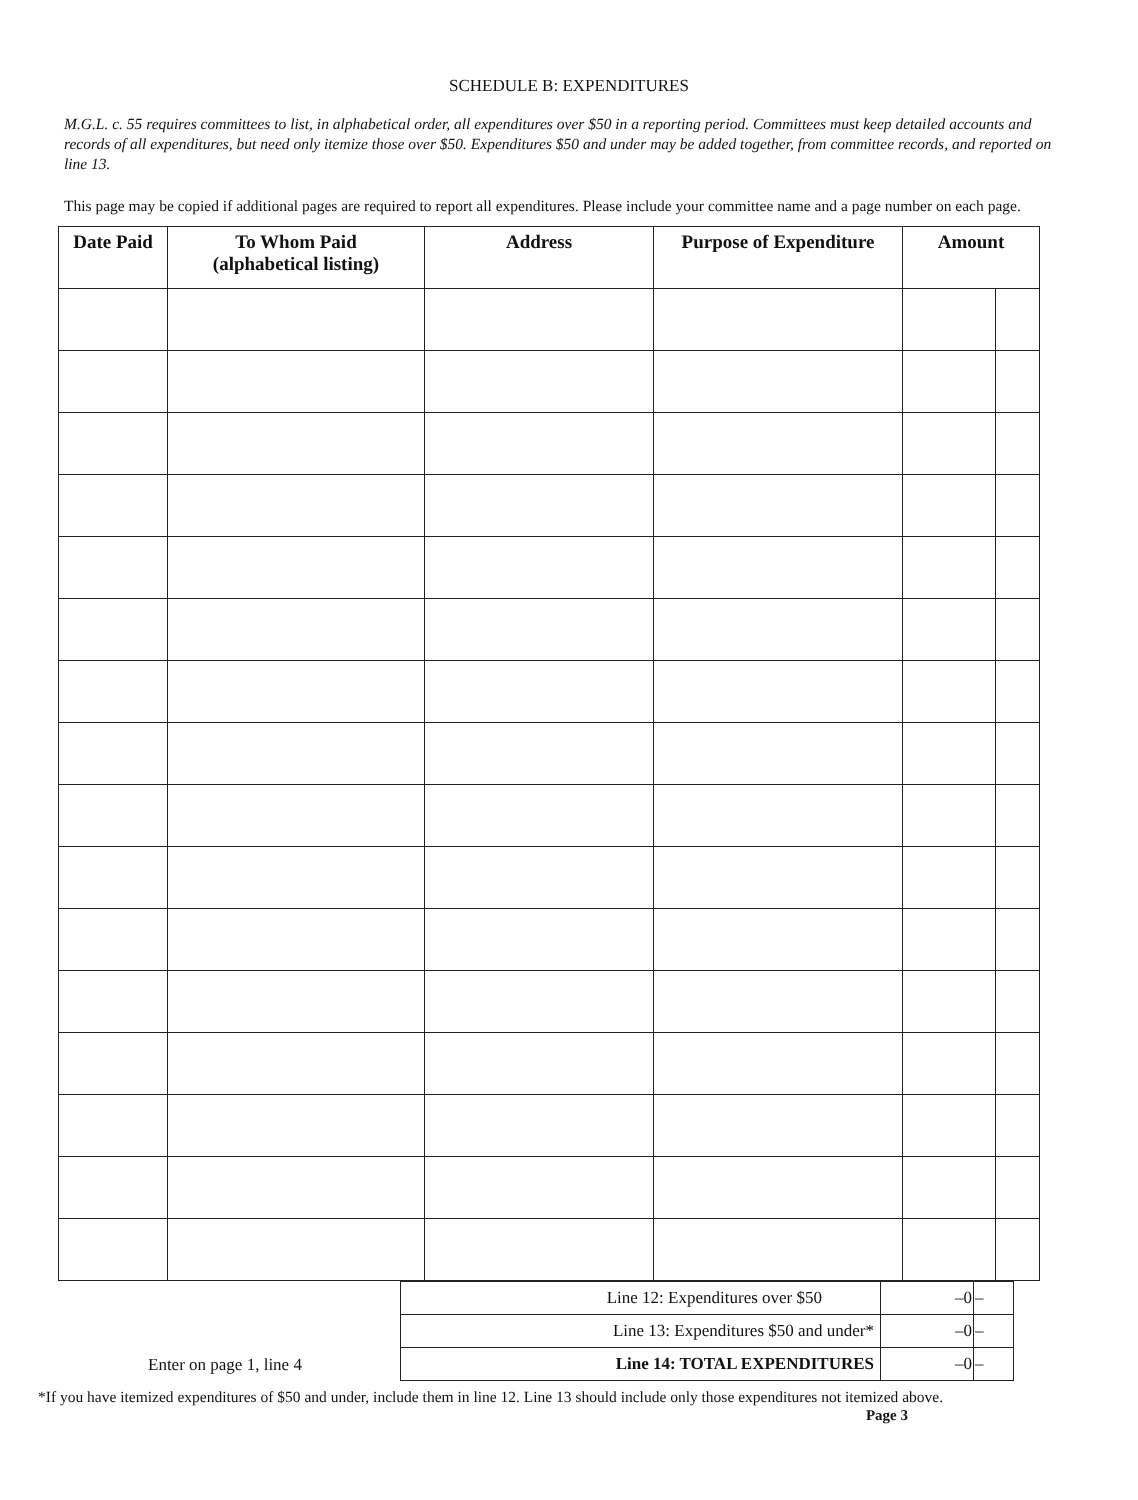SCHEDULE B: EXPENDITURES
M.G.L. c. 55 requires committees to list, in alphabetical order, all expenditures over $50 in a reporting period. Committees must keep detailed accounts and records of all expenditures, but need only itemize those over $50. Expenditures $50 and under may be added together, from committee records, and reported on line 13.
This page may be copied if additional pages are required to report all expenditures. Please include your committee name and a page number on each page.
| Date Paid | To Whom Paid (alphabetical listing) | Address | Purpose of Expenditure | Amount | |
| --- | --- | --- | --- | --- | --- |
Enter on page 1, line 4
| Line 12: Expenditures over $50 | –0 | – |
| Line 13: Expenditures $50 and under* | –0 | – |
| Line 14: TOTAL EXPENDITURES | –0 | – |
*If you have itemized expenditures of $50 and under, include them in line 12. Line 13 should include only those expenditures not itemized above.
Page 3